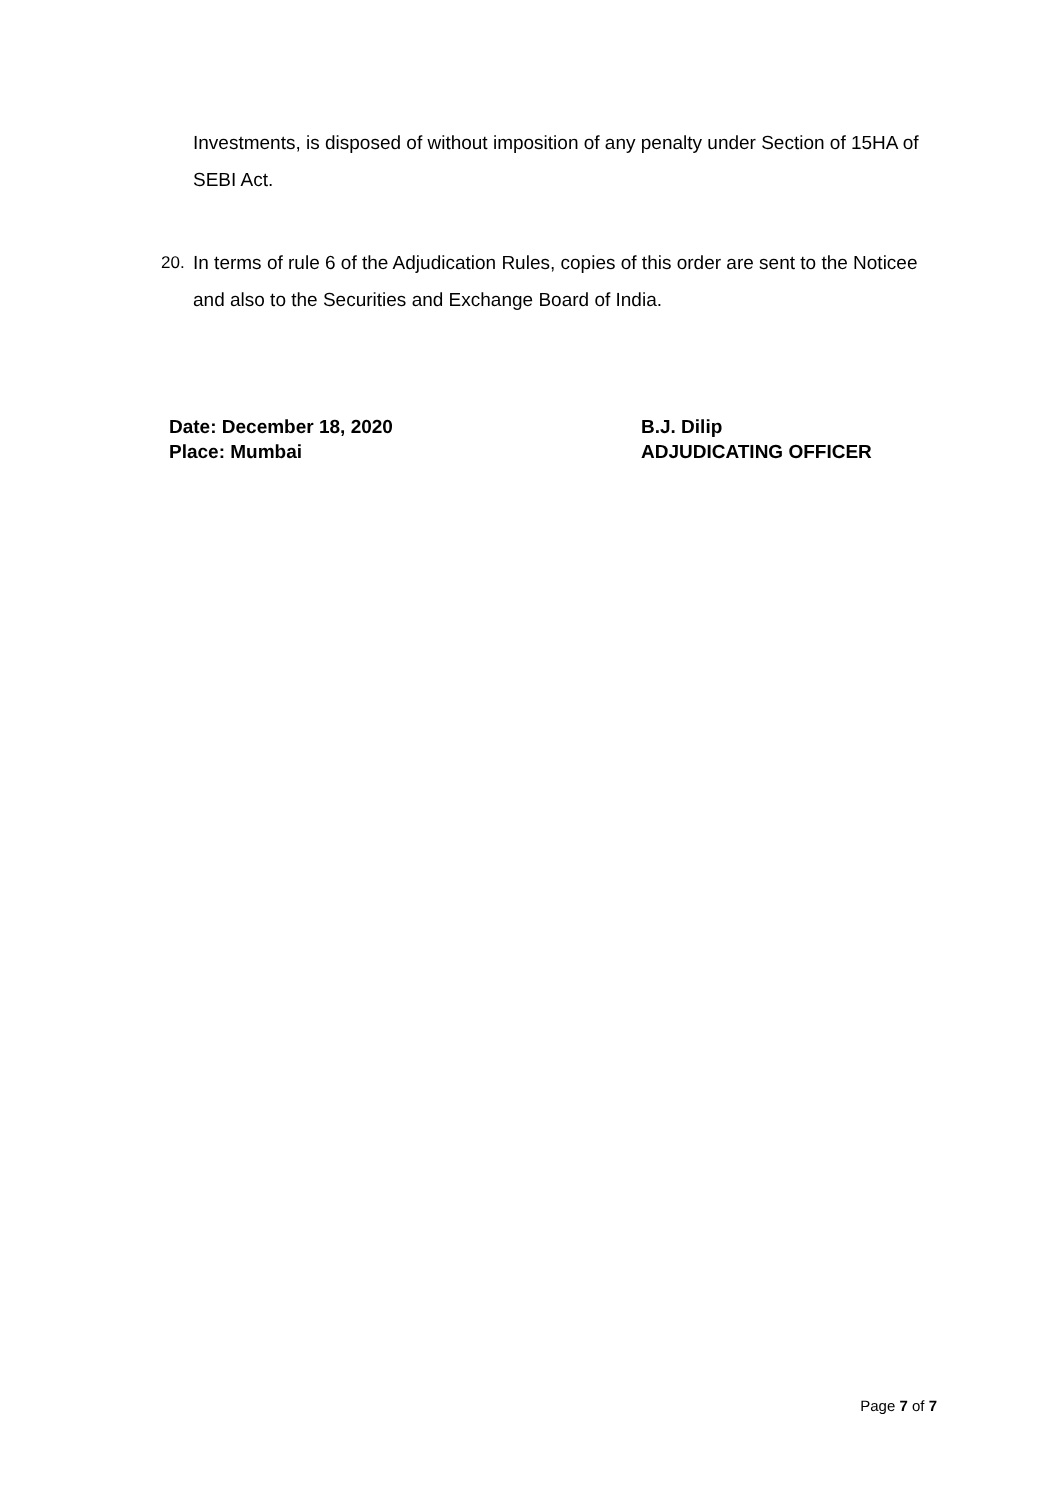Investments, is disposed of without imposition of any penalty under Section of 15HA of SEBI Act.
20. In terms of rule 6 of the Adjudication Rules, copies of this order are sent to the Noticee and also to the Securities and Exchange Board of India.
Date: December 18, 2020
Place: Mumbai
B.J. Dilip
ADJUDICATING OFFICER
Page 7 of 7